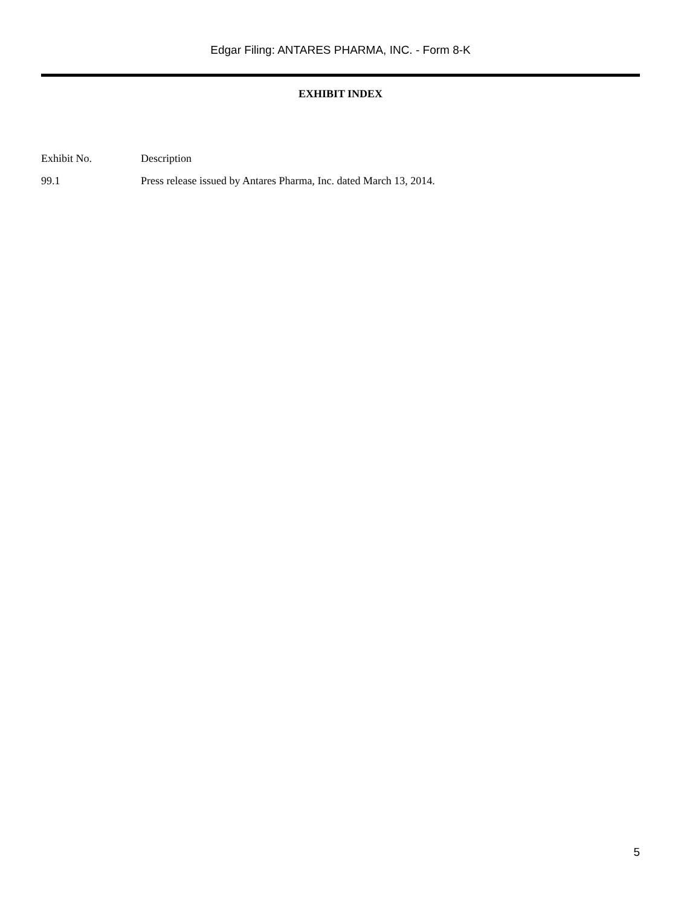Edgar Filing: ANTARES PHARMA, INC. - Form 8-K
EXHIBIT INDEX
| Exhibit No. | Description |
| --- | --- |
| 99.1 | Press release issued by Antares Pharma, Inc. dated March 13, 2014. |
5